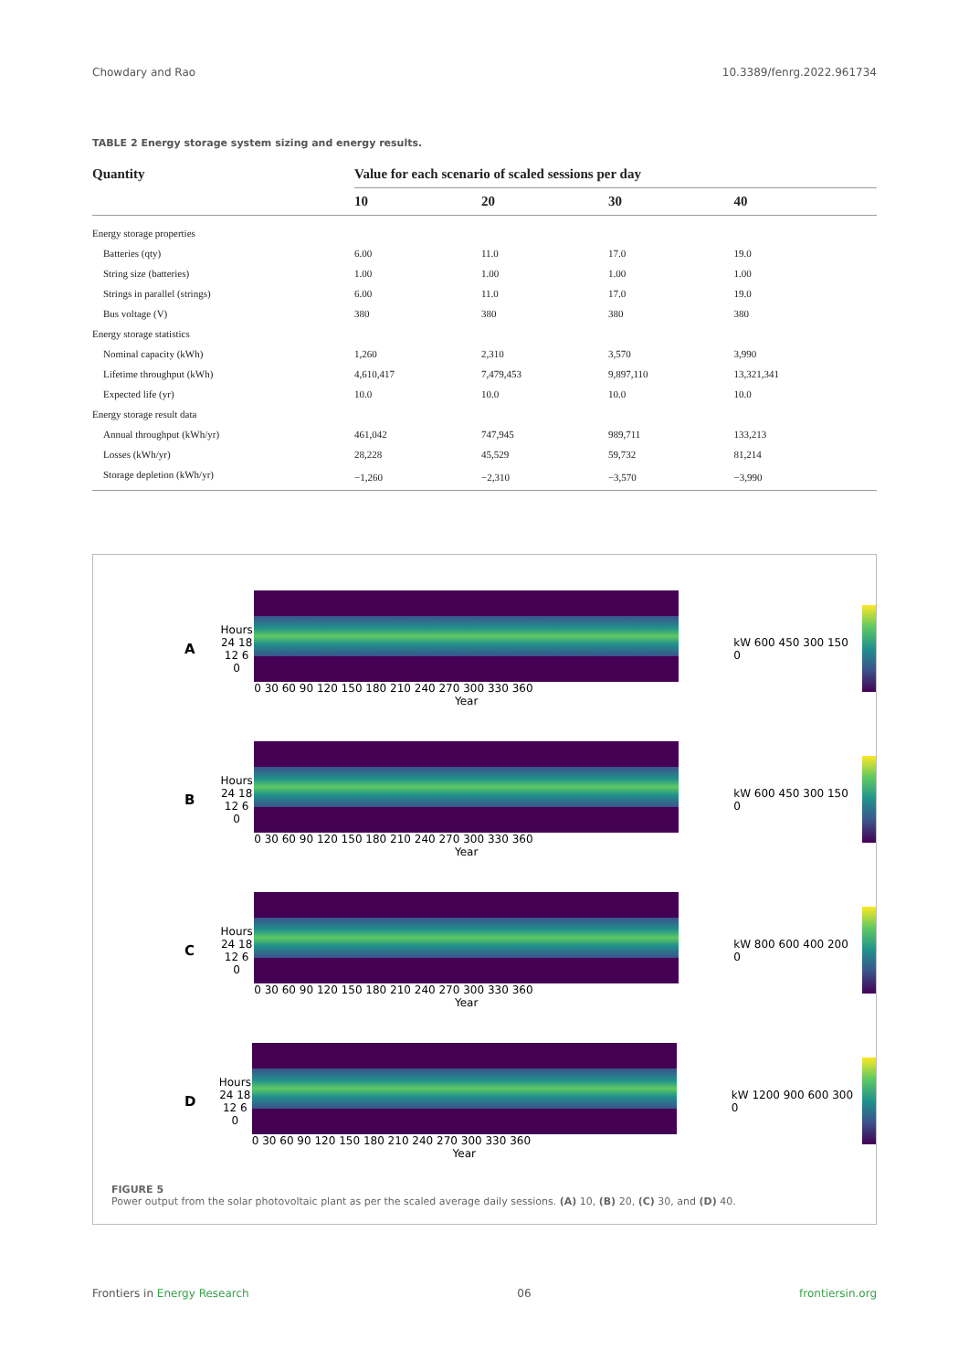Chowdary and Rao 10.3389/fenrg.2022.961734
TABLE 2 Energy storage system sizing and energy results.
| Quantity | Value for each scenario of scaled sessions per day | | | |
| --- | --- | --- | --- | --- |
| | 10 | 20 | 30 | 40 |
| Energy storage properties | | | | |
| Batteries (qty) | 6.00 | 11.0 | 17.0 | 19.0 |
| String size (batteries) | 1.00 | 1.00 | 1.00 | 1.00 |
| Strings in parallel (strings) | 6.00 | 11.0 | 17.0 | 19.0 |
| Bus voltage (V) | 380 | 380 | 380 | 380 |
| Energy storage statistics | | | | |
| Nominal capacity (kWh) | 1,260 | 2,310 | 3,570 | 3,990 |
| Lifetime throughput (kWh) | 4,610,417 | 7,479,453 | 9,897,110 | 13,321,341 |
| Expected life (yr) | 10.0 | 10.0 | 10.0 | 10.0 |
| Energy storage result data | | | | |
| Annual throughput (kWh/yr) | 461,042 | 747,945 | 989,711 | 133,213 |
| Losses (kWh/yr) | 28,228 | 45,529 | 59,732 | 81,214 |
| Storage depletion (kWh/yr) | −1,260 | −2,310 | −3,570 | −3,990 |
A Hours 24 18 12 6 0
0 30 60 90 120 150 180 210 240 270 300 330 360
Year
kW 600 450 300 150 0
B Hours 24 18 12 6 0
0 30 60 90 120 150 180 210 240 270 300 330 360
Year
kW 600 450 300 150 0
C Hours 24 18 12 6 0
0 30 60 90 120 150 180 210 240 270 300 330 360
Year
kW 800 600 400 200 0
D Hours 24 18 12 6 0
0 30 60 90 120 150 180 210 240 270 300 330 360
Year
kW 1200 900 600 300 0
FIGURE 5
Power output from the solar photovoltaic plant as per the scaled average daily sessions. (A) 10, (B) 20, (C) 30, and (D) 40.
Frontiers in Energy Research 06 frontiersin.org